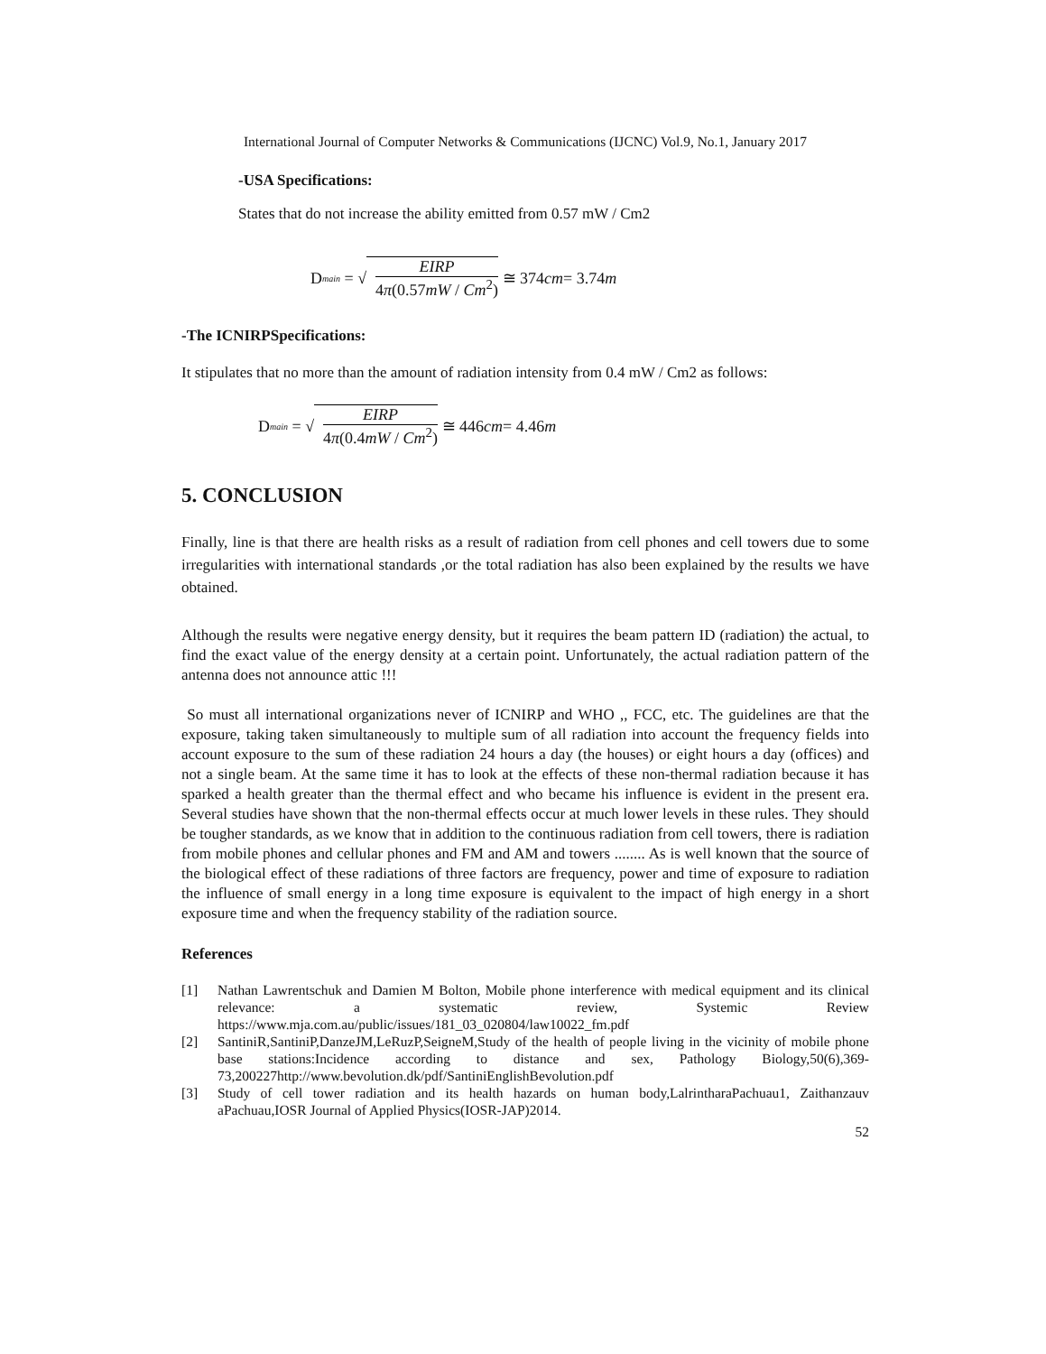International Journal of Computer Networks & Communications (IJCNC) Vol.9, No.1, January 2017
-USA Specifications:
States that do not increase the ability emitted from 0.57 mW / Cm2
D<sub>main</sub> = √ EIRP 4π(0.57mW / Cm<sup>2</sup>) ≅ 374 cm = 3.74 m
-The ICNIRPSpecifications:
It stipulates that no more than the amount of radiation intensity from 0.4 mW / Cm2 as follows:
D<sub>main</sub> = √ EIRP 4π(0.4mW / Cm<sup>2</sup>) ≅ 446 cm = 4.46 m
5. CONCLUSION
Finally, line is that there are health risks as a result of radiation from cell phones and cell towers due to some irregularities with international standards ,or the total radiation has also been explained by the results we have obtained.
Although the results were negative energy density, but it requires the beam pattern ID (radiation) the actual, to find the exact value of the energy density at a certain point. Unfortunately, the actual radiation pattern of the antenna does not announce attic !!!
So must all international organizations never of ICNIRP and WHO ,, FCC, etc. The guidelines are that the exposure, taking taken simultaneously to multiple sum of all radiation into account the frequency fields into account exposure to the sum of these radiation 24 hours a day (the houses) or eight hours a day (offices) and not a single beam. At the same time it has to look at the effects of these non-thermal radiation because it has sparked a health greater than the thermal effect and who became his influence is evident in the present era. Several studies have shown that the non-thermal effects occur at much lower levels in these rules. They should be tougher standards, as we know that in addition to the continuous radiation from cell towers, there is radiation from mobile phones and cellular phones and FM and AM and towers ........ As is well known that the source of the biological effect of these radiations of three factors are frequency, power and time of exposure to radiation the influence of small energy in a long time exposure is equivalent to the impact of high energy in a short exposure time and when the frequency stability of the radiation source.
References
[1] Nathan Lawrentschuk and Damien M Bolton, Mobile phone interference with medical equipment and its clinical relevance: a systematic review, Systemic Review https://www.mja.com.au/public/issues/181_03_020804/law10022_fm.pdf
[2] SantiniR,SantiniP,DanzeJM,LeRuzP,SeigneM,Study of the health of people living in the vicinity of mobile phone base stations:Incidence according to distance and sex, Pathology Biology,50(6),369-73,200227http://www.bevolution.dk/pdf/SantiniEnglishBevolution.pdf
[3] Study of cell tower radiation and its health hazards on human body,LalrintharaPachuau1, Zaithanzauv aPachuau,IOSR Journal of Applied Physics(IOSR-JAP)2014.
52